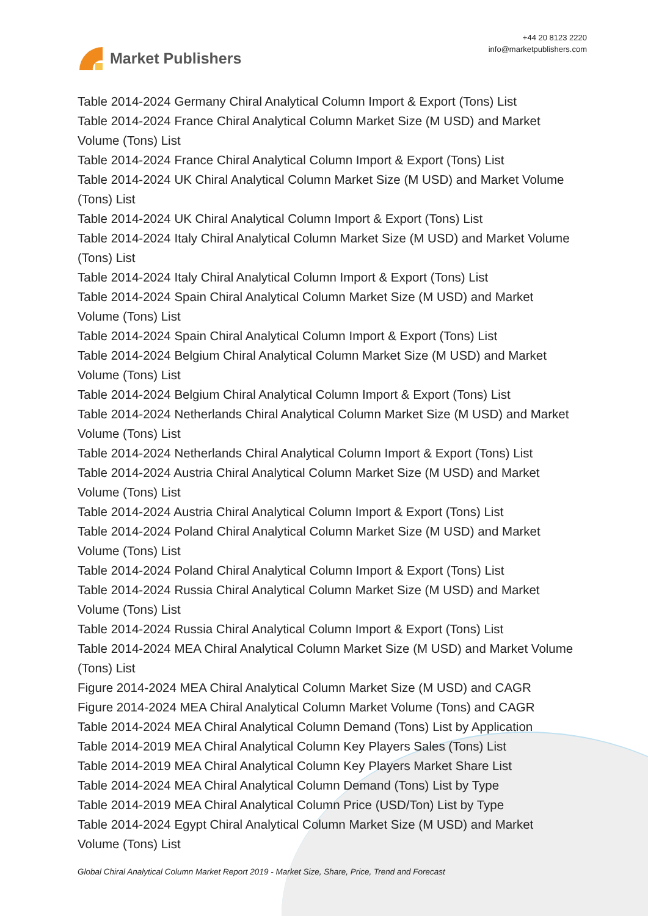Market Publishers
+44 20 8123 2220
info@marketpublishers.com
Table 2014-2024 Germany Chiral Analytical Column Import & Export (Tons) List
Table 2014-2024 France Chiral Analytical Column Market Size (M USD) and Market Volume (Tons) List
Table 2014-2024 France Chiral Analytical Column Import & Export (Tons) List
Table 2014-2024 UK Chiral Analytical Column Market Size (M USD) and Market Volume (Tons) List
Table 2014-2024 UK Chiral Analytical Column Import & Export (Tons) List
Table 2014-2024 Italy Chiral Analytical Column Market Size (M USD) and Market Volume (Tons) List
Table 2014-2024 Italy Chiral Analytical Column Import & Export (Tons) List
Table 2014-2024 Spain Chiral Analytical Column Market Size (M USD) and Market Volume (Tons) List
Table 2014-2024 Spain Chiral Analytical Column Import & Export (Tons) List
Table 2014-2024 Belgium Chiral Analytical Column Market Size (M USD) and Market Volume (Tons) List
Table 2014-2024 Belgium Chiral Analytical Column Import & Export (Tons) List
Table 2014-2024 Netherlands Chiral Analytical Column Market Size (M USD) and Market Volume (Tons) List
Table 2014-2024 Netherlands Chiral Analytical Column Import & Export (Tons) List
Table 2014-2024 Austria Chiral Analytical Column Market Size (M USD) and Market Volume (Tons) List
Table 2014-2024 Austria Chiral Analytical Column Import & Export (Tons) List
Table 2014-2024 Poland Chiral Analytical Column Market Size (M USD) and Market Volume (Tons) List
Table 2014-2024 Poland Chiral Analytical Column Import & Export (Tons) List
Table 2014-2024 Russia Chiral Analytical Column Market Size (M USD) and Market Volume (Tons) List
Table 2014-2024 Russia Chiral Analytical Column Import & Export (Tons) List
Table 2014-2024 MEA Chiral Analytical Column Market Size (M USD) and Market Volume (Tons) List
Figure 2014-2024 MEA Chiral Analytical Column Market Size (M USD) and CAGR
Figure 2014-2024 MEA Chiral Analytical Column Market Volume (Tons) and CAGR
Table 2014-2024 MEA Chiral Analytical Column Demand (Tons) List by Application
Table 2014-2019 MEA Chiral Analytical Column Key Players Sales (Tons) List
Table 2014-2019 MEA Chiral Analytical Column Key Players Market Share List
Table 2014-2024 MEA Chiral Analytical Column Demand (Tons) List by Type
Table 2014-2019 MEA Chiral Analytical Column Price (USD/Ton) List by Type
Table 2014-2024 Egypt Chiral Analytical Column Market Size (M USD) and Market Volume (Tons) List
Global Chiral Analytical Column Market Report 2019 - Market Size, Share, Price, Trend and Forecast